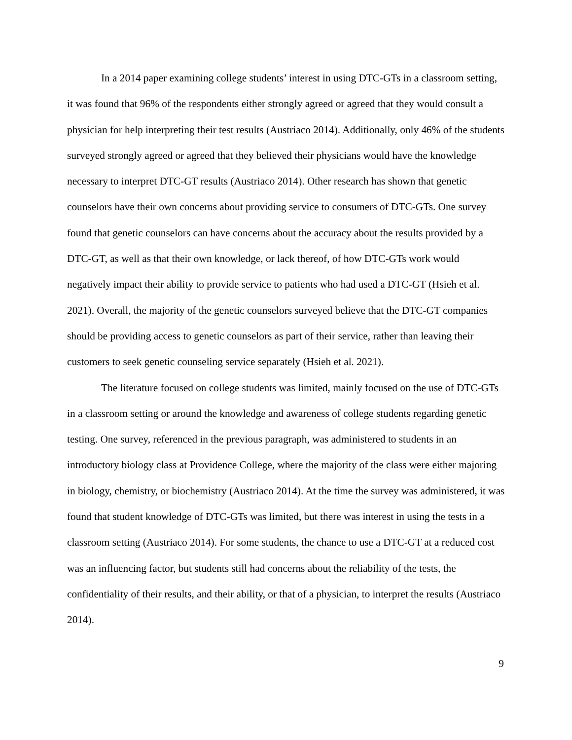In a 2014 paper examining college students’ interest in using DTC-GTs in a classroom setting, it was found that 96% of the respondents either strongly agreed or agreed that they would consult a physician for help interpreting their test results (Austriaco 2014). Additionally, only 46% of the students surveyed strongly agreed or agreed that they believed their physicians would have the knowledge necessary to interpret DTC-GT results (Austriaco 2014). Other research has shown that genetic counselors have their own concerns about providing service to consumers of DTC-GTs. One survey found that genetic counselors can have concerns about the accuracy about the results provided by a DTC-GT, as well as that their own knowledge, or lack thereof, of how DTC-GTs work would negatively impact their ability to provide service to patients who had used a DTC-GT (Hsieh et al. 2021). Overall, the majority of the genetic counselors surveyed believe that the DTC-GT companies should be providing access to genetic counselors as part of their service, rather than leaving their customers to seek genetic counseling service separately (Hsieh et al. 2021).
The literature focused on college students was limited, mainly focused on the use of DTC-GTs in a classroom setting or around the knowledge and awareness of college students regarding genetic testing. One survey, referenced in the previous paragraph, was administered to students in an introductory biology class at Providence College, where the majority of the class were either majoring in biology, chemistry, or biochemistry (Austriaco 2014). At the time the survey was administered, it was found that student knowledge of DTC-GTs was limited, but there was interest in using the tests in a classroom setting (Austriaco 2014). For some students, the chance to use a DTC-GT at a reduced cost was an influencing factor, but students still had concerns about the reliability of the tests, the confidentiality of their results, and their ability, or that of a physician, to interpret the results (Austriaco 2014).
9